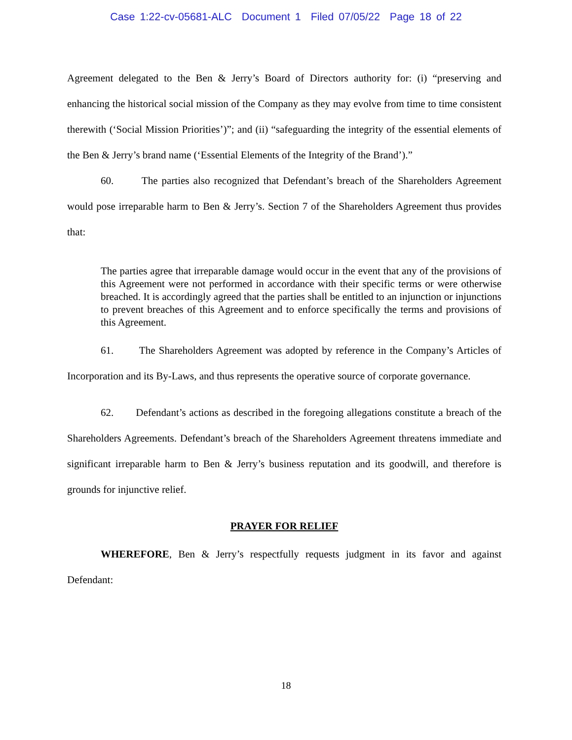Case 1:22-cv-05681-ALC Document 1 Filed 07/05/22 Page 18 of 22
Agreement delegated to the Ben & Jerry’s Board of Directors authority for: (i) “preserving and enhancing the historical social mission of the Company as they may evolve from time to time consistent therewith (‘Social Mission Priorities’)”; and (ii) “safeguarding the integrity of the essential elements of the Ben & Jerry’s brand name (‘Essential Elements of the Integrity of the Brand’).”
60. The parties also recognized that Defendant’s breach of the Shareholders Agreement would pose irreparable harm to Ben & Jerry’s. Section 7 of the Shareholders Agreement thus provides that:
The parties agree that irreparable damage would occur in the event that any of the provisions of this Agreement were not performed in accordance with their specific terms or were otherwise breached. It is accordingly agreed that the parties shall be entitled to an injunction or injunctions to prevent breaches of this Agreement and to enforce specifically the terms and provisions of this Agreement.
61. The Shareholders Agreement was adopted by reference in the Company’s Articles of Incorporation and its By-Laws, and thus represents the operative source of corporate governance.
62. Defendant’s actions as described in the foregoing allegations constitute a breach of the Shareholders Agreements. Defendant’s breach of the Shareholders Agreement threatens immediate and significant irreparable harm to Ben & Jerry’s business reputation and its goodwill, and therefore is grounds for injunctive relief.
PRAYER FOR RELIEF
WHEREFORE, Ben & Jerry’s respectfully requests judgment in its favor and against Defendant:
18